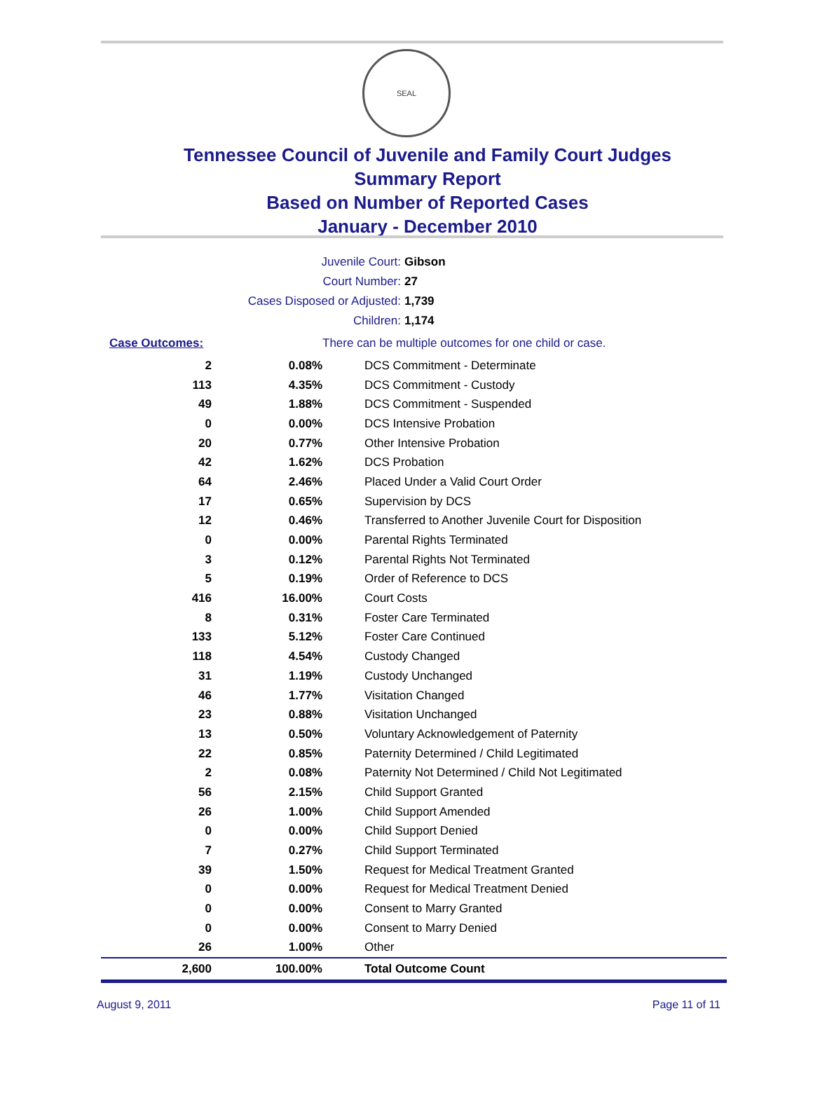SEAL
Tennessee Council of Juvenile and Family Court Judges
Summary Report
Based on Number of Reported Cases
January - December 2010
Juvenile Court: Gibson
Court Number: 27
Cases Disposed or Adjusted: 1,739
Children: 1,174
| Case Outcomes: | | There can be multiple outcomes for one child or case. |
| 2 | 0.08% | DCS Commitment - Determinate |
| 113 | 4.35% | DCS Commitment - Custody |
| 49 | 1.88% | DCS Commitment - Suspended |
| 0 | 0.00% | DCS Intensive Probation |
| 20 | 0.77% | Other Intensive Probation |
| 42 | 1.62% | DCS Probation |
| 64 | 2.46% | Placed Under a Valid Court Order |
| 17 | 0.65% | Supervision by DCS |
| 12 | 0.46% | Transferred to Another Juvenile Court for Disposition |
| 0 | 0.00% | Parental Rights Terminated |
| 3 | 0.12% | Parental Rights Not Terminated |
| 5 | 0.19% | Order of Reference to DCS |
| 416 | 16.00% | Court Costs |
| 8 | 0.31% | Foster Care Terminated |
| 133 | 5.12% | Foster Care Continued |
| 118 | 4.54% | Custody Changed |
| 31 | 1.19% | Custody Unchanged |
| 46 | 1.77% | Visitation Changed |
| 23 | 0.88% | Visitation Unchanged |
| 13 | 0.50% | Voluntary Acknowledgement of Paternity |
| 22 | 0.85% | Paternity Determined / Child Legitimated |
| 2 | 0.08% | Paternity Not Determined / Child Not Legitimated |
| 56 | 2.15% | Child Support Granted |
| 26 | 1.00% | Child Support Amended |
| 0 | 0.00% | Child Support Denied |
| 7 | 0.27% | Child Support Terminated |
| 39 | 1.50% | Request for Medical Treatment Granted |
| 0 | 0.00% | Request for Medical Treatment Denied |
| 0 | 0.00% | Consent to Marry Granted |
| 0 | 0.00% | Consent to Marry Denied |
| 26 | 1.00% | Other |
| 2,600 | 100.00% | Total Outcome Count |
August 9, 2011 Page 11 of 11